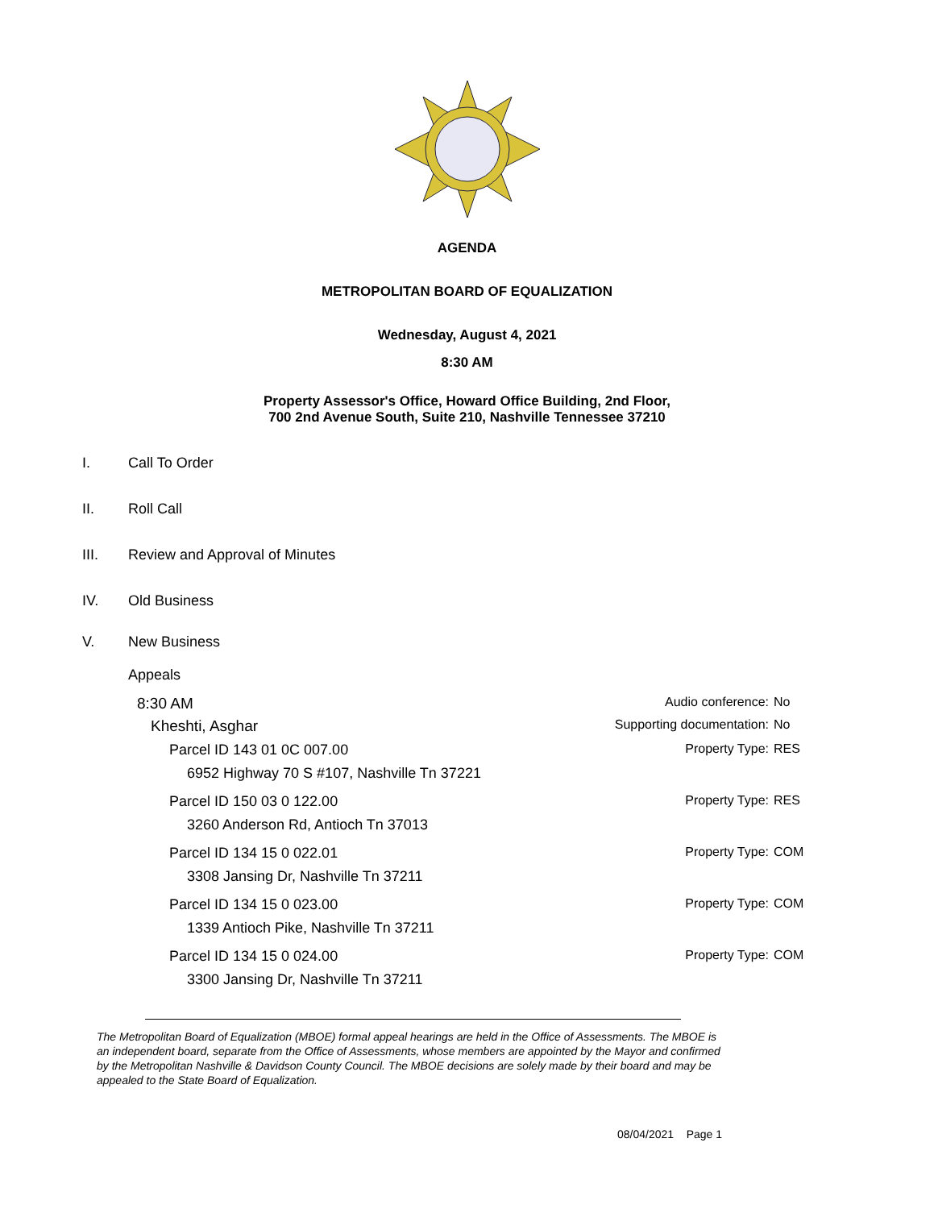AGENDA
METROPOLITAN BOARD OF EQUALIZATION
Wednesday, August 4, 2021
8:30 AM
Property Assessor's Office, Howard Office Building, 2nd Floor,
700 2nd Avenue South, Suite 210, Nashville Tennessee 37210
I. Call To Order
II. Roll Call
III. Review and Approval of Minutes
IV. Old Business
V. New Business
Appeals
8:30 AM Audio conference: No
Kheshti, Asghar Supporting documentation: No
Parcel ID 143 01 0C 007.00 Property Type: RES
6952 Highway 70 S #107, Nashville Tn 37221
Parcel ID 150 03 0 122.00 Property Type: RES
3260 Anderson Rd, Antioch Tn 37013
Parcel ID 134 15 0 022.01 Property Type: COM
3308 Jansing Dr, Nashville Tn 37211
Parcel ID 134 15 0 023.00 Property Type: COM
1339 Antioch Pike, Nashville Tn 37211
Parcel ID 134 15 0 024.00 Property Type: COM
3300 Jansing Dr, Nashville Tn 37211
The Metropolitan Board of Equalization (MBOE) formal appeal hearings are held in the Office of Assessments. The MBOE is an independent board, separate from the Office of Assessments, whose members are appointed by the Mayor and confirmed by the Metropolitan Nashville & Davidson County Council. The MBOE decisions are solely made by their board and may be appealed to the State Board of Equalization.
08/04/2021 Page 1